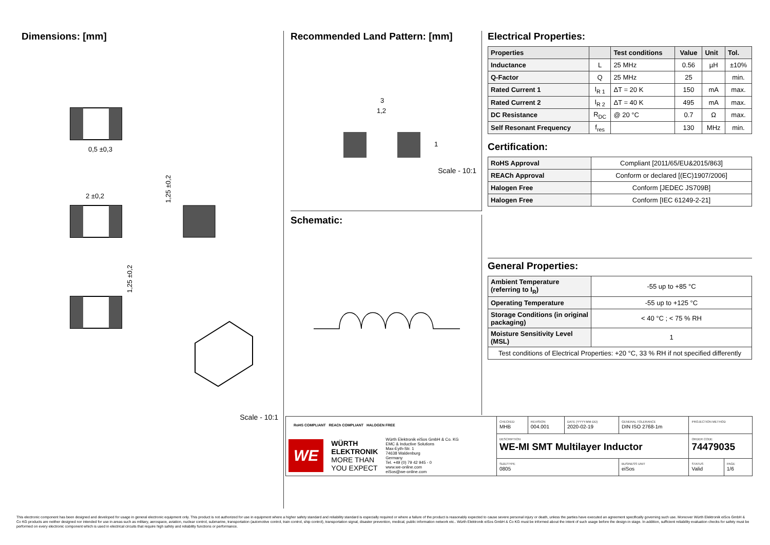Dimensions: [mm]
0,5 ±0,3
2 ±0,2
1,25 ±0,2
1,25 ±0,2
Scale - 10:1
Recommended Land Pattern: [mm]
3
1,2
1
Scale - 10:1
Schematic:
Electrical Properties:
| Properties | | Test conditions | Value | Unit | Tol. |
| --- | --- | --- | --- | --- | --- |
| Inductance | L | 25 MHz | 0.56 | µH | ±10% |
| Q-Factor | Q | 25 MHz | 25 | | min. |
| Rated Current 1 | I<sub>R 1</sub> | ΔT = 20 K | 150 | mA | max. |
| Rated Current 2 | I<sub>R 2</sub> | ΔT = 40 K | 495 | mA | max. |
| DC Resistance | R<sub>DC</sub> | @ 20 °C | 0.7 | Ω | max. |
| Self Resonant Frequency | f<sub>res</sub> | | 130 | MHz | min. |
Certification:
| RoHS Approval | Compliant [2011/65/EU&2015/863] |
| REACh Approval | Conform or declared [(EC)1907/2006] |
| Halogen Free | Conform [JEDEC JS709B] |
| Halogen Free | Conform [IEC 61249-2-21] |
General Properties:
| Ambient Temperature (referring to I<sub>R</sub>) | -55 up to +85 °C |
| Operating Temperature | -55 up to +125 °C |
| Storage Conditions (in original packaging) | < 40 °C ; < 75 % RH |
| Moisture Sensitivity Level (MSL) | 1 |
| Test conditions of Electrical Properties: +20 °C, 33 % RH if not specified differently | |
| RoHS COMPLIANT REACh COMPLIANT HALOGEN FREE WE WÜRTH ELEKTRONIK MORE THAN YOU EXPECT Würth Elektronik eiSos GmbH & Co. KG EMC & Inductive Solutions Max-Eyth-Str. 1 74638 Waldenburg Germany Tel. +49 (0) 79 42 945 - 0 www.we-online.com eiSos@we-online.com | CHECKED MHB | REVISION 004.001 | DATE (YYYY-MM-DD) 2020-02-19 | GENERAL TOLERANCE DIN ISO 2768-1m | PROJECTION METHOD | |
| | DESCRIPTION WE-MI SMT Multilayer Inductor | | | | ORDER CODE 74479035 | |
| | SIZE/TYPE 0805 | | | BUSINESS UNIT eiSos | STATUS Valid | PAGE 1/6 |
This electronic component has been designed and developed for usage in general electronic equipment only. This product is not authorized for use in equipment where a higher safety standard and reliability standard is especially required or where a failure of the product is reasonably expected to cause severe personal injury or death, unless the parties have executed an agreement specifically governing such use. Moreover Würth Elektronik eiSos GmbH & Co KG products are neither designed nor intended for use in areas such as military, aerospace, aviation, nuclear control, submarine, transportation (automotive control, train control, ship control), transportation signal, disaster prevention, medical, public information network etc.. Würth Elektronik eiSos GmbH & Co KG must be informed about the intent of such usage before the design-in stage. In addition, sufficient reliability evaluation checks for safety must be performed on every electronic component which is used in electrical circuits that require high safety and reliability functions or performance.